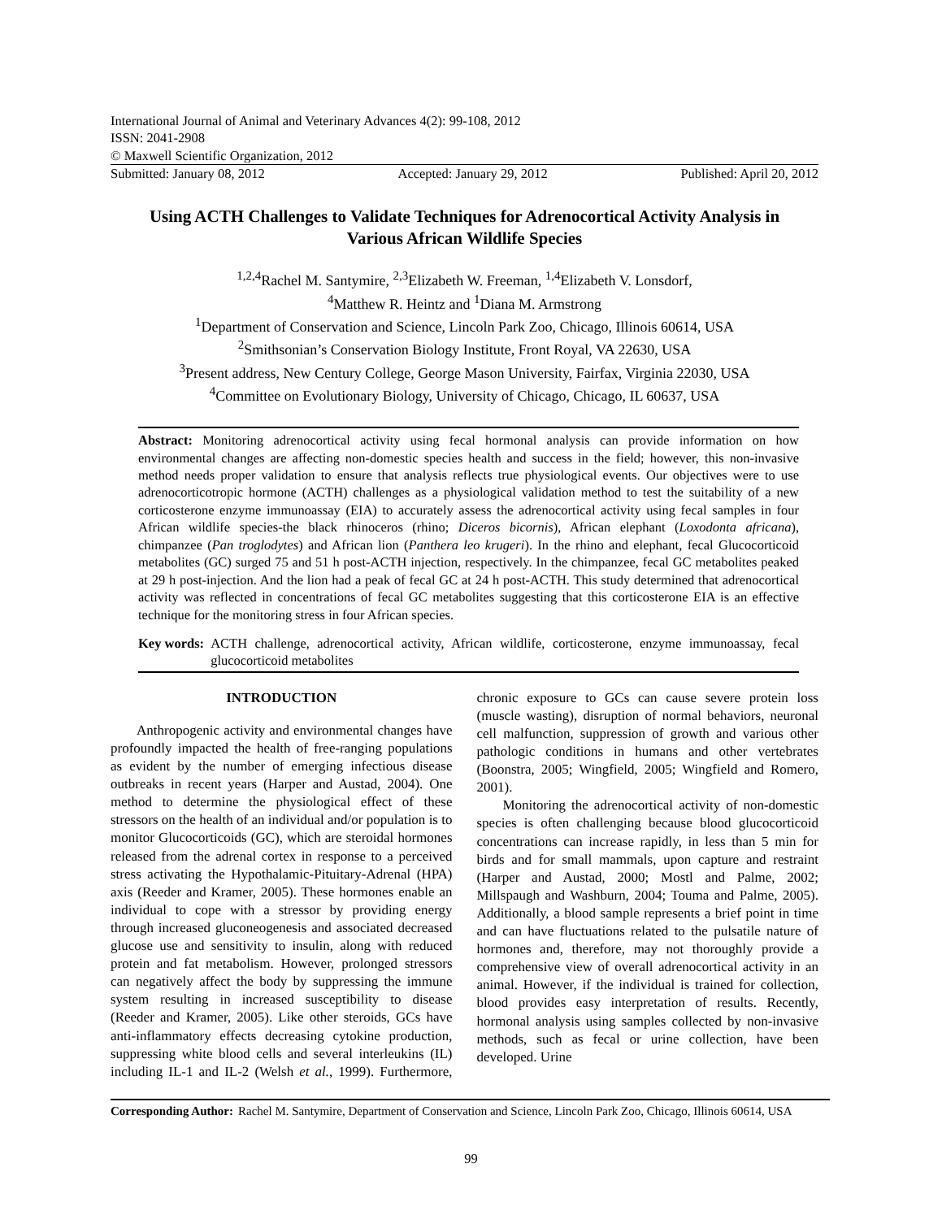International Journal of Animal and Veterinary Advances 4(2): 99-108, 2012
ISSN: 2041-2908
© Maxwell Scientific Organization, 2012
Submitted: January 08, 2012 Accepted: January 29, 2012 Published: April 20, 2012
Using ACTH Challenges to Validate Techniques for Adrenocortical Activity Analysis in Various African Wildlife Species
<sup>1,2,4</sup>Rachel M. Santymire, <sup>2,3</sup>Elizabeth W. Freeman, <sup>1,4</sup>Elizabeth V. Lonsdorf,
<sup>4</sup> Matthew R. Heintz and <sup>1</sup>Diana M. Armstrong
<sup>1</sup> Department of Conservation and Science, Lincoln Park Zoo, Chicago, Illinois 60614, USA
<sup>2</sup> Smithsonian’s Conservation Biology Institute, Front Royal, VA 22630, USA
<sup>3</sup> Present address, New Century College, George Mason University, Fairfax, Virginia 22030, USA
<sup>4</sup> Committee on Evolutionary Biology, University of Chicago, Chicago, IL 60637, USA
Abstract: Monitoring adrenocortical activity using fecal hormonal analysis can provide information on how environmental changes are affecting non-domestic species health and success in the field; however, this non-invasive method needs proper validation to ensure that analysis reflects true physiological events. Our objectives were to use adrenocorticotropic hormone (ACTH) challenges as a physiological validation method to test the suitability of a new corticosterone enzyme immunoassay (EIA) to accurately assess the adrenocortical activity using fecal samples in four African wildlife species-the black rhinoceros (rhino; Diceros bicornis), African elephant (Loxodonta africana), chimpanzee (Pan troglodytes) and African lion (Panthera leo krugeri). In the rhino and elephant, fecal Glucocorticoid metabolites (GC) surged 75 and 51 h post-ACTH injection, respectively. In the chimpanzee, fecal GC metabolites peaked at 29 h post-injection. And the lion had a peak of fecal GC at 24 h post-ACTH. This study determined that adrenocortical activity was reflected in concentrations of fecal GC metabolites suggesting that this corticosterone EIA is an effective technique for the monitoring stress in four African species.
Key words: ACTH challenge, adrenocortical activity, African wildlife, corticosterone, enzyme immunoassay, fecal glucocorticoid metabolites
INTRODUCTION
Anthropogenic activity and environmental changes have profoundly impacted the health of free-ranging populations as evident by the number of emerging infectious disease outbreaks in recent years (Harper and Austad, 2004). One method to determine the physiological effect of these stressors on the health of an individual and/or population is to monitor Glucocorticoids (GC), which are steroidal hormones released from the adrenal cortex in response to a perceived stress activating the Hypothalamic-Pituitary-Adrenal (HPA) axis (Reeder and Kramer, 2005). These hormones enable an individual to cope with a stressor by providing energy through increased gluconeogenesis and associated decreased glucose use and sensitivity to insulin, along with reduced protein and fat metabolism. However, prolonged stressors can negatively affect the body by suppressing the immune system resulting in increased susceptibility to disease (Reeder and Kramer, 2005). Like other steroids, GCs have anti-inflammatory effects decreasing cytokine production, suppressing white blood cells and several interleukins (IL) including IL-1 and IL-2 (Welsh et al., 1999). Furthermore, chronic exposure to GCs can cause severe protein loss (muscle wasting), disruption of normal behaviors, neuronal cell malfunction, suppression of growth and various other pathologic conditions in humans and other vertebrates (Boonstra, 2005; Wingfield, 2005; Wingfield and Romero, 2001).
Monitoring the adrenocortical activity of non-domestic species is often challenging because blood glucocorticoid concentrations can increase rapidly, in less than 5 min for birds and for small mammals, upon capture and restraint (Harper and Austad, 2000; Mostl and Palme, 2002; Millspaugh and Washburn, 2004; Touma and Palme, 2005). Additionally, a blood sample represents a brief point in time and can have fluctuations related to the pulsatile nature of hormones and, therefore, may not thoroughly provide a comprehensive view of overall adrenocortical activity in an animal. However, if the individual is trained for collection, blood provides easy interpretation of results. Recently, hormonal analysis using samples collected by non-invasive methods, such as fecal or urine collection, have been developed. Urine
Corresponding Author: Rachel M. Santymire, Department of Conservation and Science, Lincoln Park Zoo, Chicago, Illinois 60614, USA
99